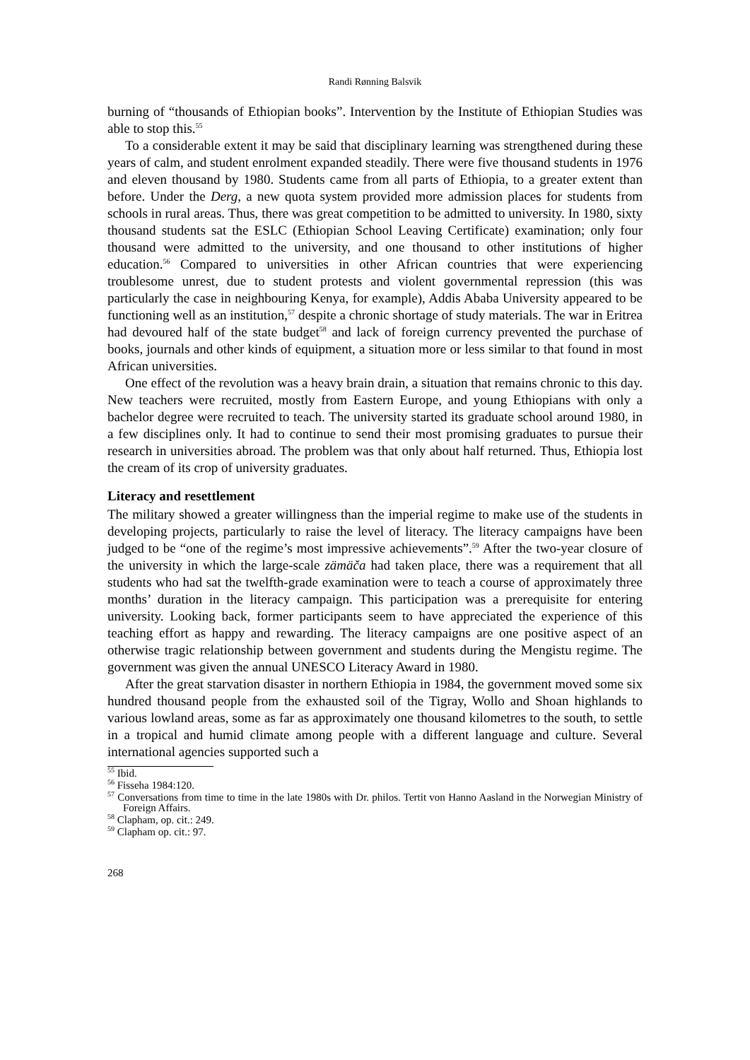Randi Rønning Balsvik
burning of “thousands of Ethiopian books”. Intervention by the Institute of Ethiopian Studies was able to stop this.<sup>55</sup>
To a considerable extent it may be said that disciplinary learning was strengthened during these years of calm, and student enrolment expanded steadily. There were five thousand students in 1976 and eleven thousand by 1980. Students came from all parts of Ethiopia, to a greater extent than before. Under the Derg, a new quota system provided more admission places for students from schools in rural areas. Thus, there was great competition to be admitted to university. In 1980, sixty thousand students sat the ESLC (Ethiopian School Leaving Certificate) examination; only four thousand were admitted to the university, and one thousand to other institutions of higher education.<sup>56</sup> Compared to universities in other African countries that were experiencing troublesome unrest, due to student protests and violent governmental repression (this was particularly the case in neighbouring Kenya, for example), Addis Ababa University appeared to be functioning well as an institution,<sup>57</sup> despite a chronic shortage of study materials. The war in Eritrea had devoured half of the state budget<sup>58</sup> and lack of foreign currency prevented the purchase of books, journals and other kinds of equipment, a situation more or less similar to that found in most African universities.
One effect of the revolution was a heavy brain drain, a situation that remains chronic to this day. New teachers were recruited, mostly from Eastern Europe, and young Ethiopians with only a bachelor degree were recruited to teach. The university started its graduate school around 1980, in a few disciplines only. It had to continue to send their most promising graduates to pursue their research in universities abroad. The problem was that only about half returned. Thus, Ethiopia lost the cream of its crop of university graduates.
Literacy and resettlement
The military showed a greater willingness than the imperial regime to make use of the students in developing projects, particularly to raise the level of literacy. The literacy campaigns have been judged to be “one of the regime’s most impressive achievements”.<sup>59</sup> After the two-year closure of the university in which the large-scale zämäča had taken place, there was a requirement that all students who had sat the twelfth-grade examination were to teach a course of approximately three months’ duration in the literacy campaign. This participation was a prerequisite for entering university. Looking back, former participants seem to have appreciated the experience of this teaching effort as happy and rewarding. The literacy campaigns are one positive aspect of an otherwise tragic relationship between government and students during the Mengistu regime. The government was given the annual UNESCO Literacy Award in 1980.
After the great starvation disaster in northern Ethiopia in 1984, the government moved some six hundred thousand people from the exhausted soil of the Tigray, Wollo and Shoan highlands to various lowland areas, some as far as approximately one thousand kilometres to the south, to settle in a tropical and humid climate among people with a different language and culture. Several international agencies supported such a
<sup>55</sup> Ibid.
<sup>56</sup> Fisseha 1984:120.
<sup>57</sup> Conversations from time to time in the late 1980s with Dr. philos. Tertit von Hanno Aasland in the Norwegian Ministry of Foreign Affairs.
<sup>58</sup> Clapham, op. cit.: 249.
<sup>59</sup> Clapham op. cit.: 97.
268